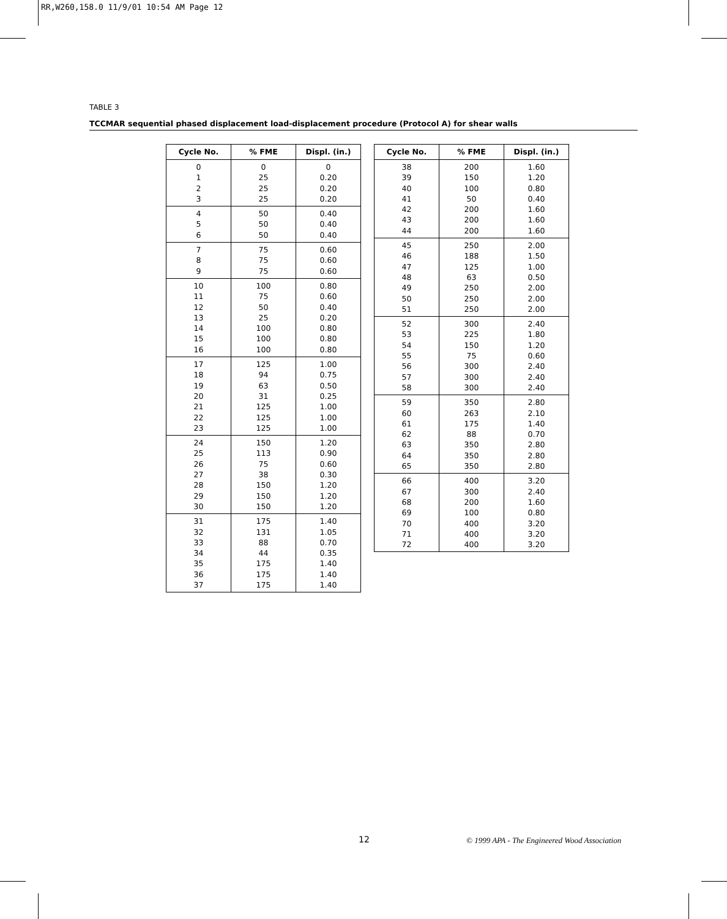RR,W260,158.0 11/9/01 10:54 AM Page 12
TABLE 3
TCCMAR sequential phased displacement load-displacement procedure (Protocol A) for shear walls
| Cycle No. | % FME | Displ. (in.) |
| --- | --- | --- |
| 0 1 2 3 | 0 25 25 25 | 0 0.20 0.20 0.20 |
| 4 5 6 | 50 50 50 | 0.40 0.40 0.40 |
| 7 8 9 | 75 75 75 | 0.60 0.60 0.60 |
| 10 11 12 13 14 15 16 | 100 75 50 25 100 100 100 | 0.80 0.60 0.40 0.20 0.80 0.80 0.80 |
| 17 18 19 20 21 22 23 | 125 94 63 31 125 125 125 | 1.00 0.75 0.50 0.25 1.00 1.00 1.00 |
| 24 25 26 27 28 29 30 | 150 113 75 38 150 150 150 | 1.20 0.90 0.60 0.30 1.20 1.20 1.20 |
| 31 32 33 34 35 36 37 | 175 131 88 44 175 175 175 | 1.40 1.05 0.70 0.35 1.40 1.40 1.40 |
| Cycle No. | % FME | Displ. (in.) |
| --- | --- | --- |
| 38 39 40 41 42 43 44 | 200 150 100 50 200 200 200 | 1.60 1.20 0.80 0.40 1.60 1.60 1.60 |
| 45 46 47 48 49 50 51 | 250 188 125 63 250 250 250 | 2.00 1.50 1.00 0.50 2.00 2.00 2.00 |
| 52 53 54 55 56 57 58 | 300 225 150 75 300 300 300 | 2.40 1.80 1.20 0.60 2.40 2.40 2.40 |
| 59 60 61 62 63 64 65 | 350 263 175 88 350 350 350 | 2.80 2.10 1.40 0.70 2.80 2.80 2.80 |
| 66 67 68 69 70 71 72 | 400 300 200 100 400 400 400 | 3.20 2.40 1.60 0.80 3.20 3.20 3.20 |
12
© 1999 APA - The Engineered Wood Association